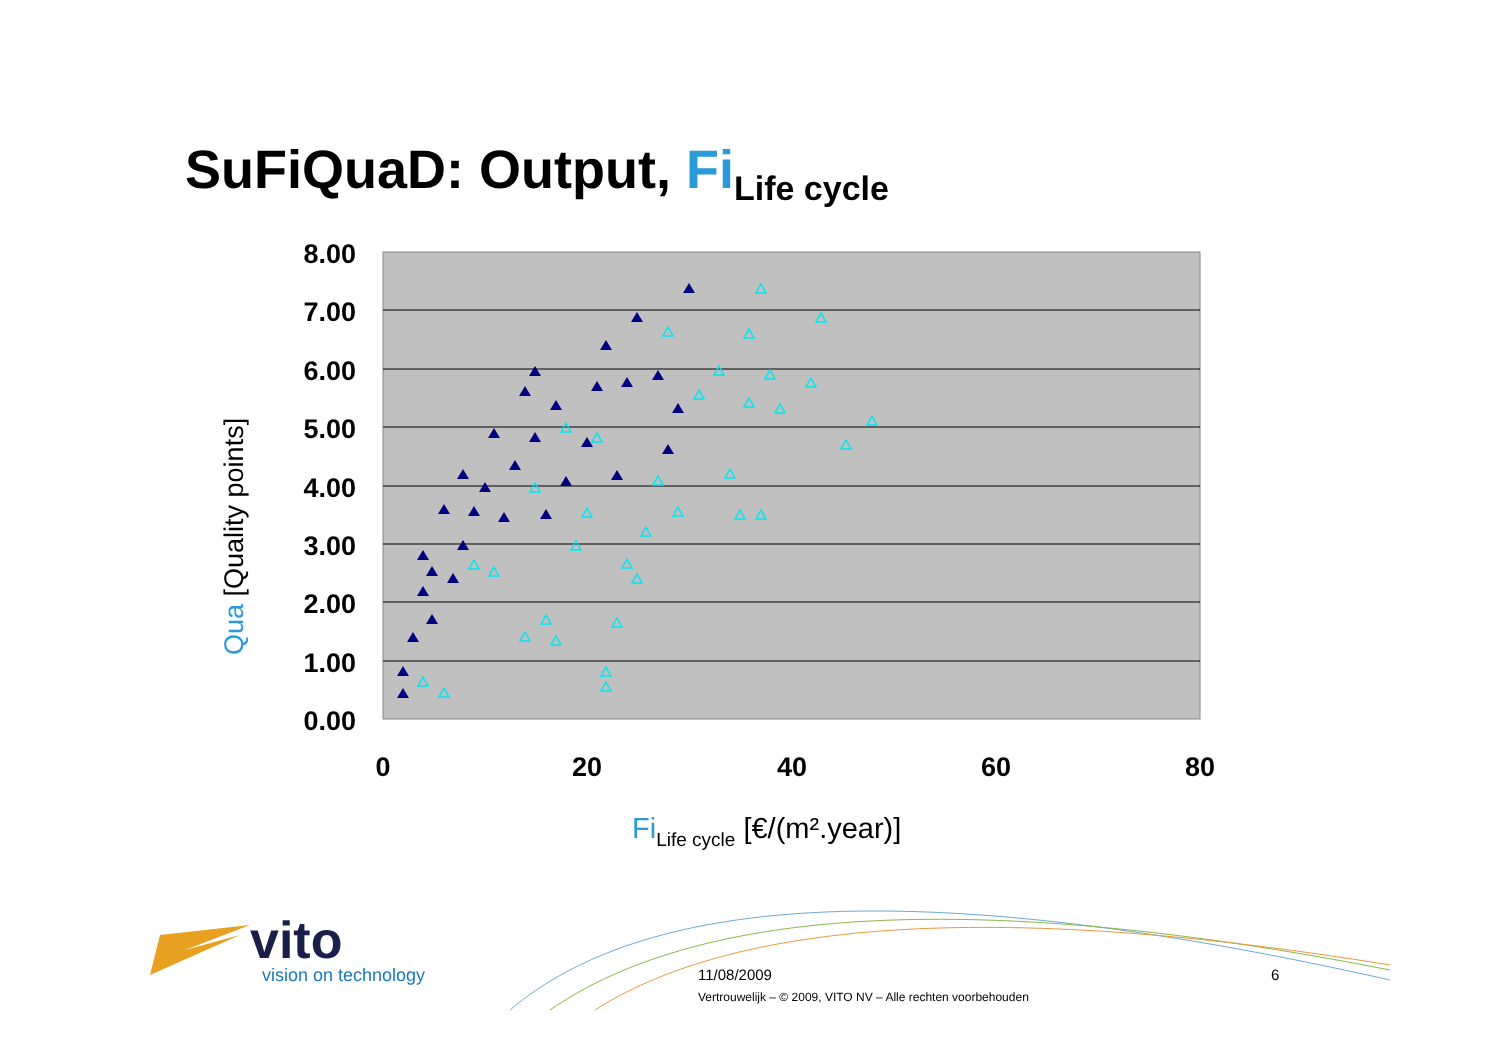SuFiQuaD: Output, Fi<sub>Life cycle</sub>
8.00
7.00
6.00
5.00
4.00
3.00
2.00
1.00
0.00
0
20
40
60
80
Qua [Quality points]
FiLife cycle [€/(m².year)]
vito
vision on technology
11/08/2009 6
Vertrouwelijk – © 2009, VITO NV – Alle rechten voorbehouden